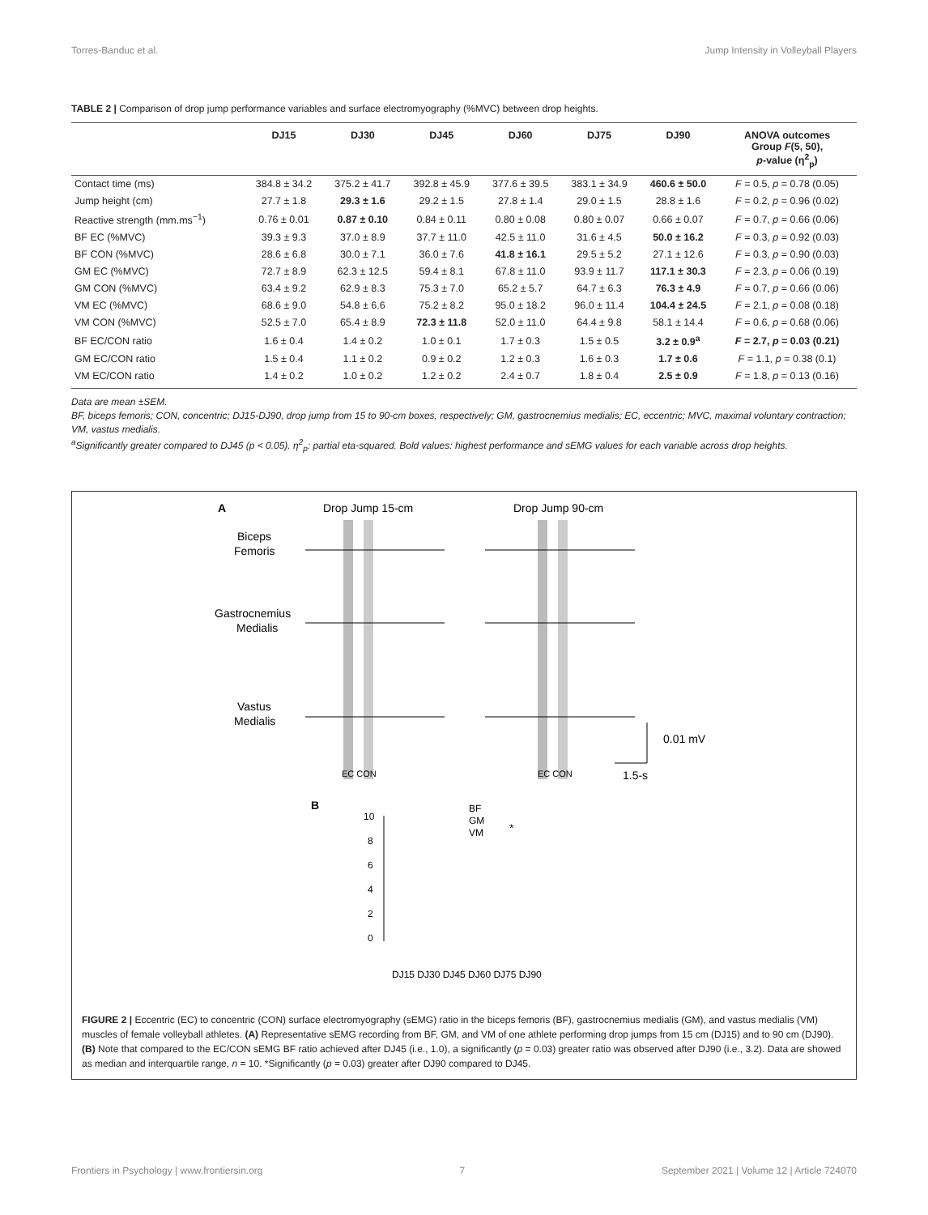Torres-Banduc et al. Jump Intensity in Volleyball Players
TABLE 2 | Comparison of drop jump performance variables and surface electromyography (%MVC) between drop heights.
| | DJ15 | DJ30 | DJ45 | DJ60 | DJ75 | DJ90 | ANOVA outcomes Group F (5, 50), p -value (η<sup>2</sup><sub>p</sub>) |
| --- | --- | --- | --- | --- | --- | --- | --- |
| Contact time (ms) | 384.8 ± 34.2 | 375.2 ± 41.7 | 392.8 ± 45.9 | 377.6 ± 39.5 | 383.1 ± 34.9 | 460.6 ± 50.0 | F = 0.5, p = 0.78 (0.05) |
| Jump height (cm) | 27.7 ± 1.8 | 29.3 ± 1.6 | 29.2 ± 1.5 | 27.8 ± 1.4 | 29.0 ± 1.5 | 28.8 ± 1.6 | F = 0.2, p = 0.96 (0.02) |
| Reactive strength (mm.ms<sup>−1</sup>) | 0.76 ± 0.01 | 0.87 ± 0.10 | 0.84 ± 0.11 | 0.80 ± 0.08 | 0.80 ± 0.07 | 0.66 ± 0.07 | F = 0.7, p = 0.66 (0.06) |
| BF EC (%MVC) | 39.3 ± 9.3 | 37.0 ± 8.9 | 37.7 ± 11.0 | 42.5 ± 11.0 | 31.6 ± 4.5 | 50.0 ± 16.2 | F = 0.3, p = 0.92 (0.03) |
| BF CON (%MVC) | 28.6 ± 6.8 | 30.0 ± 7.1 | 36.0 ± 7.6 | 41.8 ± 16.1 | 29.5 ± 5.2 | 27.1 ± 12.6 | F = 0.3, p = 0.90 (0.03) |
| GM EC (%MVC) | 72.7 ± 8.9 | 62.3 ± 12.5 | 59.4 ± 8.1 | 67.8 ± 11.0 | 93.9 ± 11.7 | 117.1 ± 30.3 | F = 2.3, p = 0.06 (0.19) |
| GM CON (%MVC) | 63.4 ± 9.2 | 62.9 ± 8.3 | 75.3 ± 7.0 | 65.2 ± 5.7 | 64.7 ± 6.3 | 76.3 ± 4.9 | F = 0.7, p = 0.66 (0.06) |
| VM EC (%MVC) | 68.6 ± 9.0 | 54.8 ± 6.6 | 75.2 ± 8.2 | 95.0 ± 18.2 | 96.0 ± 11.4 | 104.4 ± 24.5 | F = 2.1, p = 0.08 (0.18) |
| VM CON (%MVC) | 52.5 ± 7.0 | 65.4 ± 8.9 | 72.3 ± 11.8 | 52.0 ± 11.0 | 64.4 ± 9.8 | 58.1 ± 14.4 | F = 0.6, p = 0.68 (0.06) |
| BF EC/CON ratio | 1.6 ± 0.4 | 1.4 ± 0.2 | 1.0 ± 0.1 | 1.7 ± 0.3 | 1.5 ± 0.5 | 3.2 ± 0.9<sup>a</sup> | F = 2.7, p = 0.03 (0.21) |
| GM EC/CON ratio | 1.5 ± 0.4 | 1.1 ± 0.2 | 0.9 ± 0.2 | 1.2 ± 0.3 | 1.6 ± 0.3 | 1.7 ± 0.6 | F = 1.1, p = 0.38 (0.1) |
| VM EC/CON ratio | 1.4 ± 0.2 | 1.0 ± 0.2 | 1.2 ± 0.2 | 2.4 ± 0.7 | 1.8 ± 0.4 | 2.5 ± 0.9 | F = 1.8, p = 0.13 (0.16) |
Data are mean ±SEM.
BF, biceps femoris; CON, concentric; DJ15-DJ90, drop jump from 15 to 90-cm boxes, respectively; GM, gastrocnemius medialis; EC, eccentric; MVC, maximal voluntary contraction; VM, vastus medialis.
<sup>a</sup> Significantly greater compared to DJ45 (p < 0.05). η<sup>2</sup><sub>p</sub>: partial eta-squared. Bold values: highest performance and sEMG values for each variable across drop heights.
A
Drop Jump 15-cm
Drop Jump 90-cm
Biceps
Femoris
Gastrocnemius
Medialis
Vastus
Medialis
0.01 mV
1.5-s
EC CON
EC CON
B
BF
GM
VM
*
10
8
6
4
2
0
DJ15 DJ30 DJ45 DJ60 DJ75 DJ90
FIGURE 2 | Eccentric (EC) to concentric (CON) surface electromyography (sEMG) ratio in the biceps femoris (BF), gastrocnemius medialis (GM), and vastus medialis (VM) muscles of female volleyball athletes. (A) Representative sEMG recording from BF, GM, and VM of one athlete performing drop jumps from 15 cm (DJ15) and to 90 cm (DJ90). (B) Note that compared to the EC/CON sEMG BF ratio achieved after DJ45 (i.e., 1.0), a significantly (p = 0.03) greater ratio was observed after DJ90 (i.e., 3.2). Data are showed as median and interquartile range, n = 10. *Significantly (p = 0.03) greater after DJ90 compared to DJ45.
Frontiers in Psychology | www.frontiersin.org 7 September 2021 | Volume 12 | Article 724070